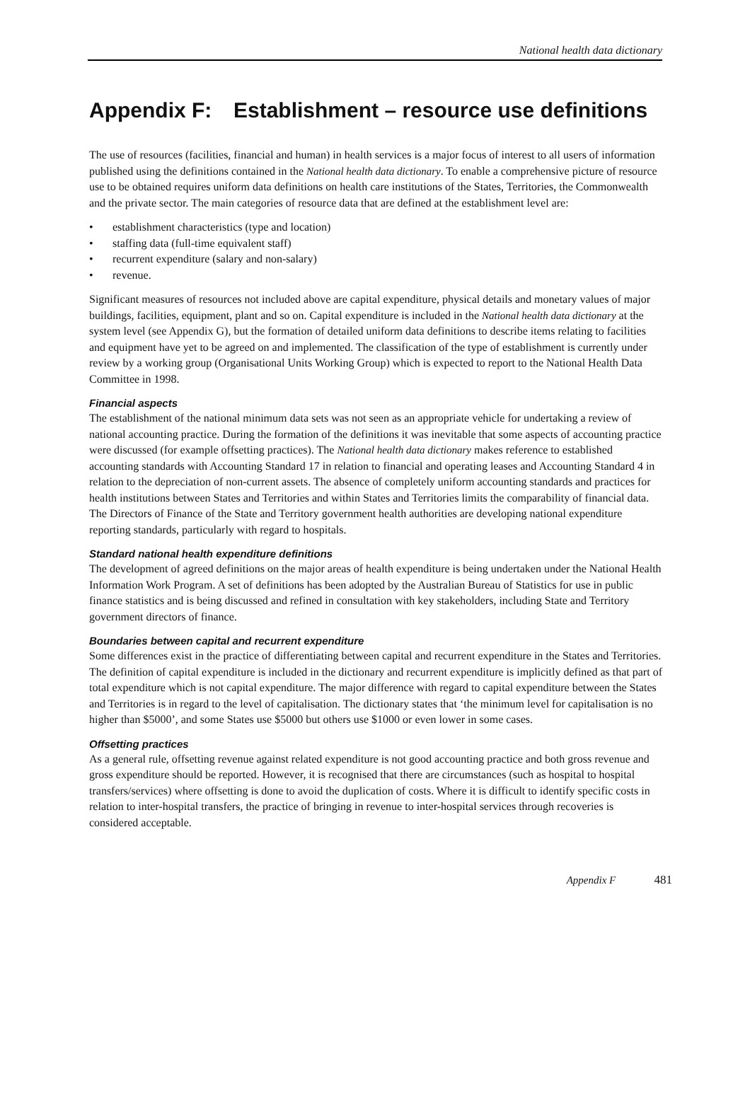National health data dictionary
Appendix F: Establishment – resource use definitions
The use of resources (facilities, financial and human) in health services is a major focus of interest to all users of information published using the definitions contained in the National health data dictionary. To enable a comprehensive picture of resource use to be obtained requires uniform data definitions on health care institutions of the States, Territories, the Commonwealth and the private sector. The main categories of resource data that are defined at the establishment level are:
• establishment characteristics (type and location)
• staffing data (full-time equivalent staff)
• recurrent expenditure (salary and non-salary)
• revenue.
Significant measures of resources not included above are capital expenditure, physical details and monetary values of major buildings, facilities, equipment, plant and so on. Capital expenditure is included in the National health data dictionary at the system level (see Appendix G), but the formation of detailed uniform data definitions to describe items relating to facilities and equipment have yet to be agreed on and implemented. The classification of the type of establishment is currently under review by a working group (Organisational Units Working Group) which is expected to report to the National Health Data Committee in 1998.
Financial aspects
The establishment of the national minimum data sets was not seen as an appropriate vehicle for undertaking a review of national accounting practice. During the formation of the definitions it was inevitable that some aspects of accounting practice were discussed (for example offsetting practices). The National health data dictionary makes reference to established accounting standards with Accounting Standard 17 in relation to financial and operating leases and Accounting Standard 4 in relation to the depreciation of non-current assets. The absence of completely uniform accounting standards and practices for health institutions between States and Territories and within States and Territories limits the comparability of financial data. The Directors of Finance of the State and Territory government health authorities are developing national expenditure reporting standards, particularly with regard to hospitals.
Standard national health expenditure definitions
The development of agreed definitions on the major areas of health expenditure is being undertaken under the National Health Information Work Program. A set of definitions has been adopted by the Australian Bureau of Statistics for use in public finance statistics and is being discussed and refined in consultation with key stakeholders, including State and Territory government directors of finance.
Boundaries between capital and recurrent expenditure
Some differences exist in the practice of differentiating between capital and recurrent expenditure in the States and Territories. The definition of capital expenditure is included in the dictionary and recurrent expenditure is implicitly defined as that part of total expenditure which is not capital expenditure. The major difference with regard to capital expenditure between the States and Territories is in regard to the level of capitalisation. The dictionary states that ‘the minimum level for capitalisation is no higher than $5000’, and some States use $5000 but others use $1000 or even lower in some cases.
Offsetting practices
As a general rule, offsetting revenue against related expenditure is not good accounting practice and both gross revenue and gross expenditure should be reported. However, it is recognised that there are circumstances (such as hospital to hospital transfers/services) where offsetting is done to avoid the duplication of costs. Where it is difficult to identify specific costs in relation to inter-hospital transfers, the practice of bringing in revenue to inter-hospital services through recoveries is considered acceptable.
Appendix F 481